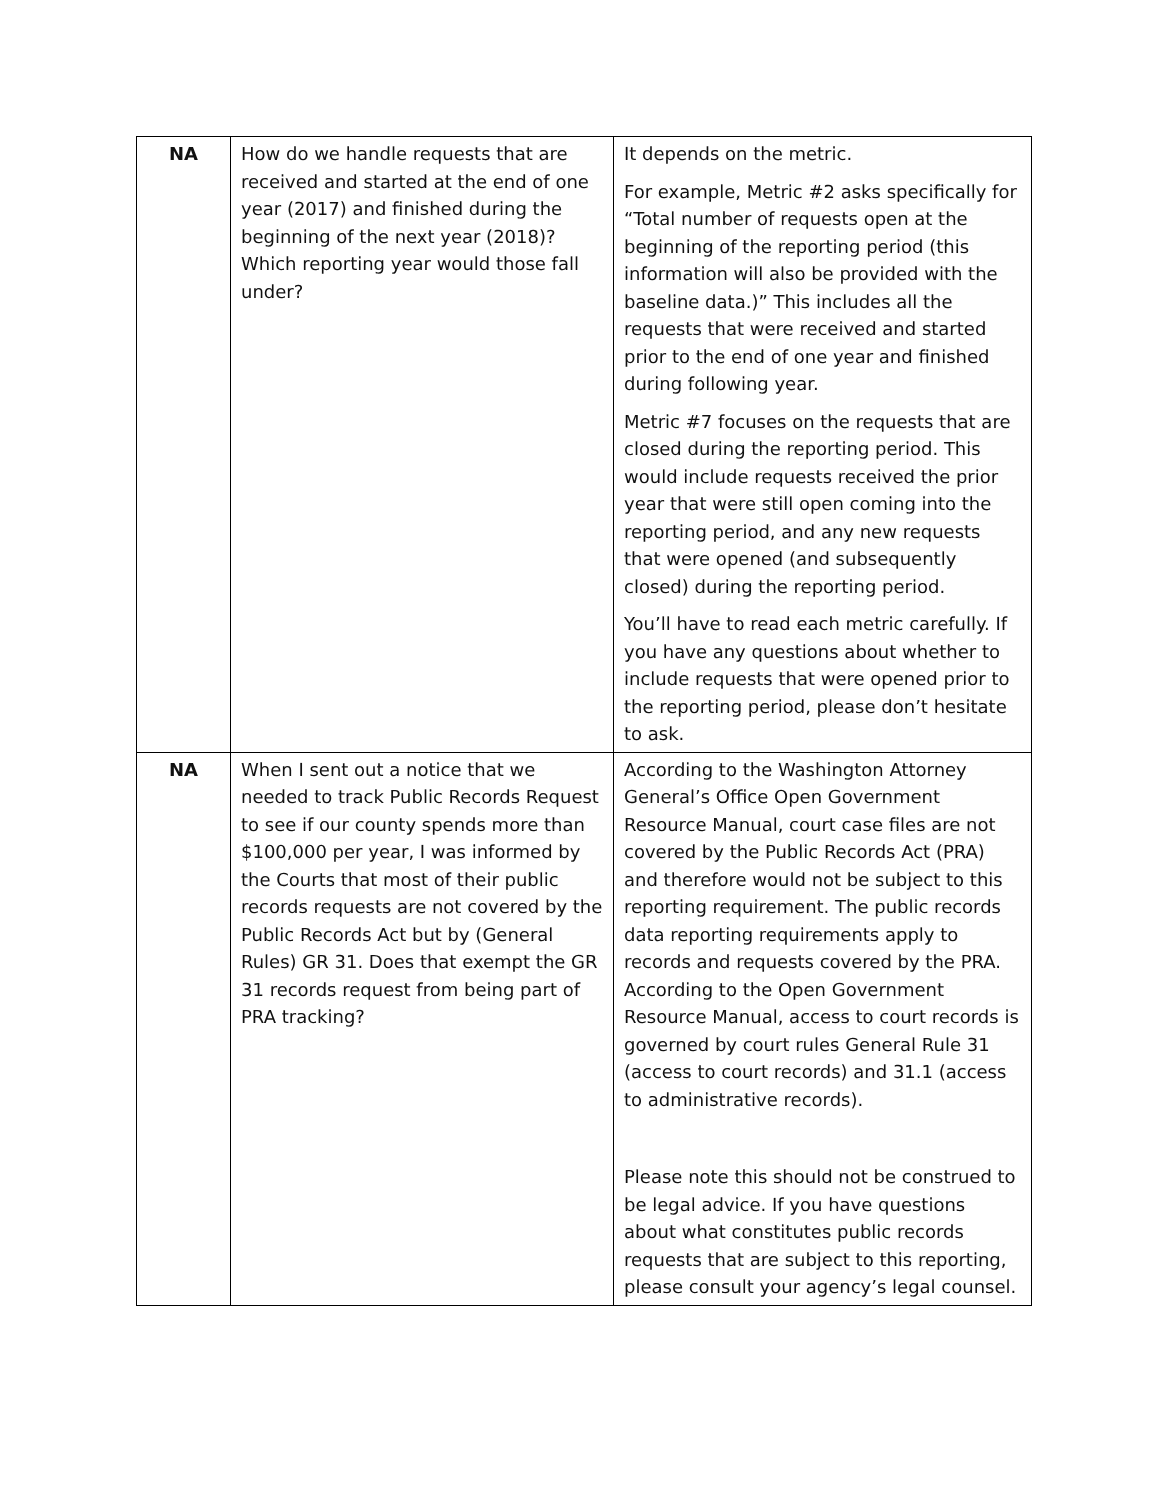| NA | How do we handle requests that are received and started at the end of one year (2017) and finished during the beginning of the next year (2018)? Which reporting year would those fall under? | It depends on the metric. For example, Metric #2 asks specifically for “Total number of requests open at the beginning of the reporting period (this information will also be provided with the baseline data.)” This includes all the requests that were received and started prior to the end of one year and finished during following year. Metric #7 focuses on the requests that are closed during the reporting period. This would include requests received the prior year that were still open coming into the reporting period, and any new requests that were opened (and subsequently closed) during the reporting period. You’ll have to read each metric carefully. If you have any questions about whether to include requests that were opened prior to the reporting period, please don’t hesitate to ask. |
| NA | When I sent out a notice that we needed to track Public Records Request to see if our county spends more than $100,000 per year, I was informed by the Courts that most of their public records requests are not covered by the Public Records Act but by (General Rules) GR 31. Does that exempt the GR 31 records request from being part of PRA tracking? | According to the Washington Attorney General’s Office Open Government Resource Manual, court case files are not covered by the Public Records Act (PRA) and therefore would not be subject to this reporting requirement. The public records data reporting requirements apply to records and requests covered by the PRA. According to the Open Government Resource Manual, access to court records is governed by court rules General Rule 31 (access to court records) and 31.1 (access to administrative records). Please note this should not be construed to be legal advice. If you have questions about what constitutes public records requests that are subject to this reporting, please consult your agency’s legal counsel. |